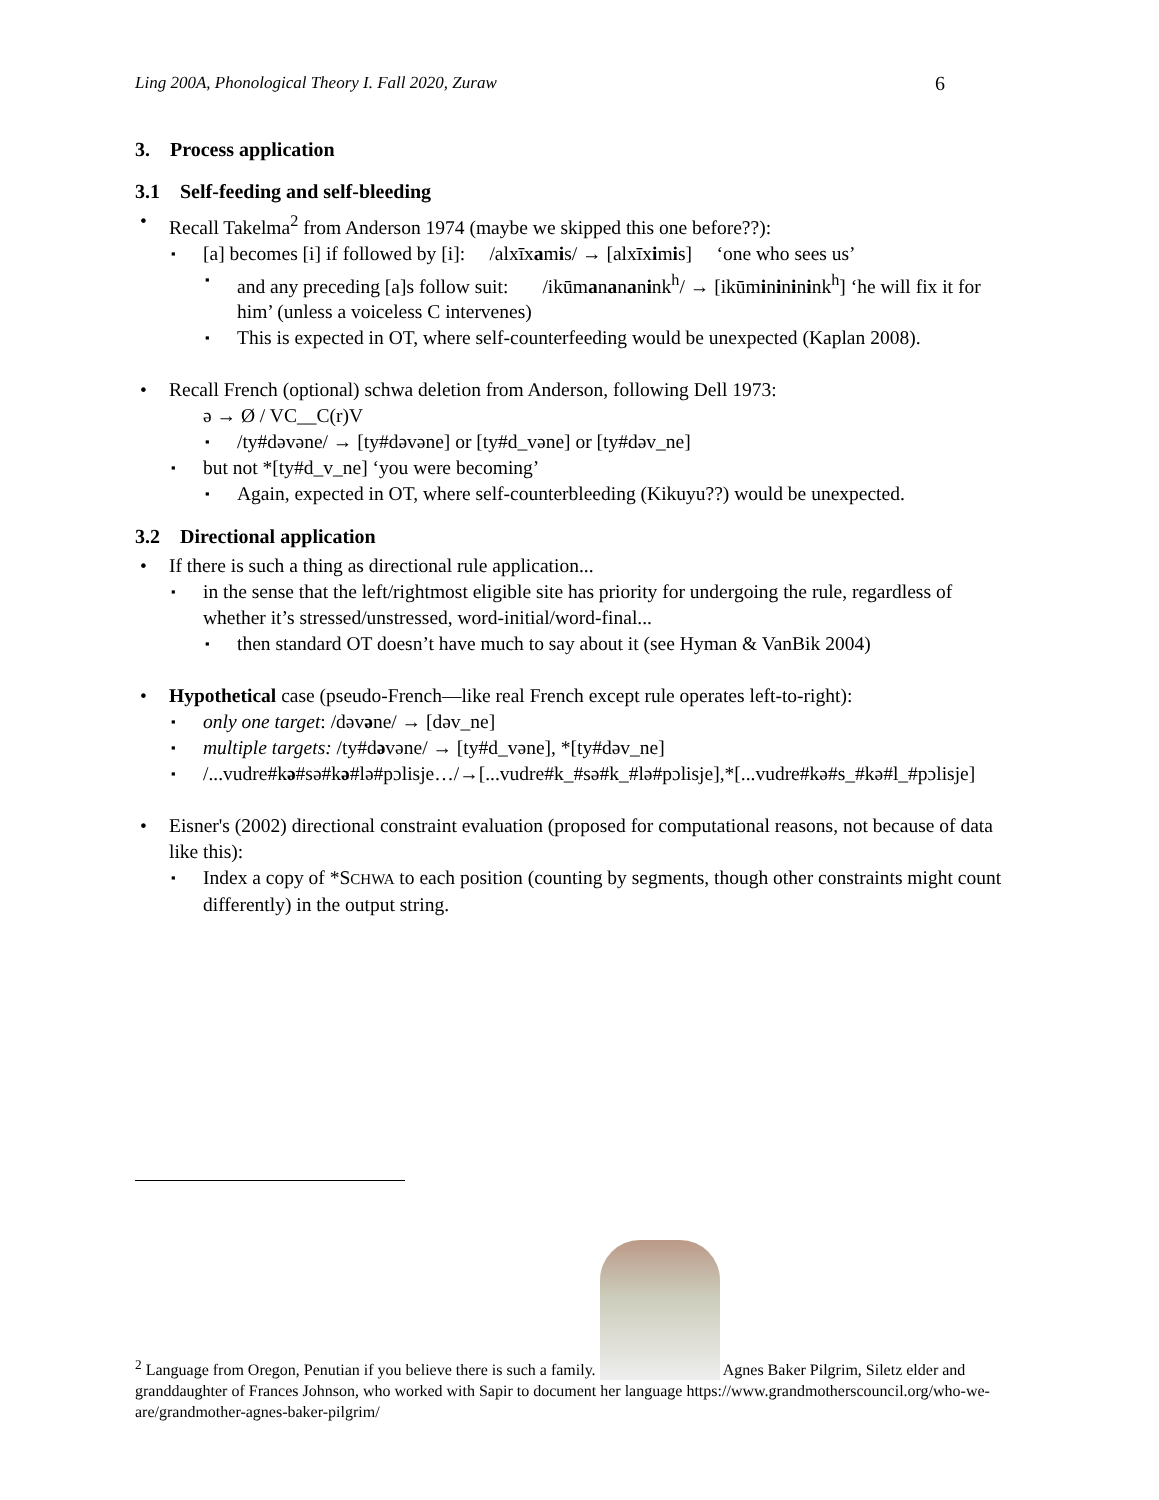Ling 200A, Phonological Theory I. Fall 2020, Zuraw 6
3. Process application
3.1 Self-feeding and self-bleeding
Recall Takelma<sup>2</sup> from Anderson 1974 (maybe we skipped this one before??):
[a] becomes [i] if followed by [i]: /alxīxamis/ → [alxīximis] ‘one who sees us’
and any preceding [a]s follow suit: /ikūmanananink<sup>h</sup>/ → [ikūminininink<sup>h</sup>] ‘he will fix it for him’ (unless a voiceless C intervenes)
This is expected in OT, where self-counterfeeding would be unexpected (Kaplan 2008).
Recall French (optional) schwa deletion from Anderson, following Dell 1973:
ə → Ø / VC__C(r)V
/ty#dəvəne/ → [ty#dəvəne] or [ty#d_vəne] or [ty#dəv_ne]
but not *[ty#d_v_ne] ‘you were becoming’
Again, expected in OT, where self-counterbleeding (Kikuyu??) would be unexpected.
3.2 Directional application
If there is such a thing as directional rule application...
in the sense that the left/rightmost eligible site has priority for undergoing the rule, regardless of whether it’s stressed/unstressed, word-initial/word-final...
then standard OT doesn’t have much to say about it (see Hyman & VanBik 2004)
Hypothetical case (pseudo-French—like real French except rule operates left-to-right):
only one target: /dəvəne/ → [dəv_ne]
multiple targets: /ty#dəvəne/ → [ty#d_vəne], *[ty#dəv_ne]
/...vudre#kə#sə#kə#lə#pɔlisje…/→[...vudre#k_#sə#k_#lə#pɔlisje],*[...vudre#kə#s_#kə#l_#pɔlisje]
Eisner's (2002) directional constraint evaluation (proposed for computational reasons, not because of data like this):
Index a copy of *SCHWA to each position (counting by segments, though other constraints might count differently) in the output string.
<sup>2</sup> Language from Oregon, Penutian if you believe there is such a family. Agnes Baker Pilgrim, Siletz elder and granddaughter of Frances Johnson, who worked with Sapir to document her language https://www.grandmotherscouncil.org/who-we-are/grandmother-agnes-baker-pilgrim/